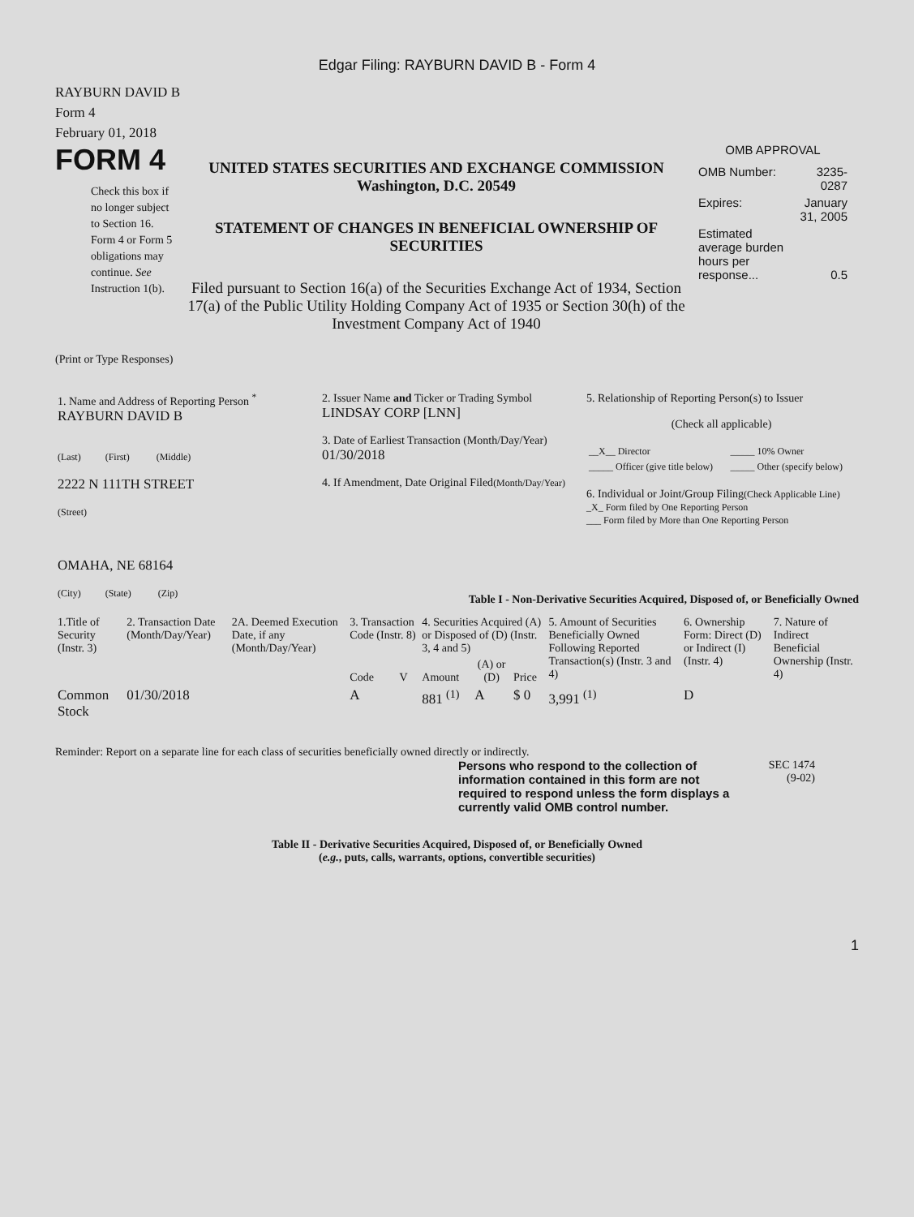Edgar Filing: RAYBURN DAVID B - Form 4
RAYBURN DAVID B
Form 4
February 01, 2018
FORM 4
Check this box if no longer subject to Section 16. Form 4 or Form 5 obligations may continue. See Instruction 1(b).
UNITED STATES SECURITIES AND EXCHANGE COMMISSION
Washington, D.C. 20549
STATEMENT OF CHANGES IN BENEFICIAL OWNERSHIP OF SECURITIES
Filed pursuant to Section 16(a) of the Securities Exchange Act of 1934, Section 17(a) of the Public Utility Holding Company Act of 1935 or Section 30(h) of the Investment Company Act of 1940
OMB APPROVAL
| OMB Number: | 3235-0287 |
| Expires: | January 31, 2005 |
| Estimated average burden hours per response... | 0.5 |
(Print or Type Responses)
| 1. Name and Address of Reporting Person <sup>*</sup> RAYBURN DAVID B (Last) (First) (Middle) 2222 N 111TH STREET (Street) OMAHA, NE 68164 (City) (State) (Zip) | 2. Issuer Name and Ticker or Trading Symbol LINDSAY CORP [LNN] 3. Date of Earliest Transaction (Month/Day/Year) 01/30/2018 4. If Amendment, Date Original Filed (Month/Day/Year) | 5. Relationship of Reporting Person(s) to Issuer (Check all applicable) / __X__ Director / _____ 10% Owner / / _____ Officer (give title below) / _____ Other (specify below) / 6. Individual or Joint/Group Filing (Check Applicable Line) _X_ Form filed by One Reporting Person ___ Form filed by More than One Reporting Person |
Table I - Non-Derivative Securities Acquired, Disposed of, or Beneficially Owned
| 1.Title of Security (Instr. 3) | 2. Transaction Date (Month/Day/Year) | 2A. Deemed Execution Date, if any (Month/Day/Year) | 3. Transaction Code (Instr. 8) | | 4. Securities Acquired (A) or Disposed of (D) (Instr. 3, 4 and 5) | | | 5. Amount of Securities Beneficially Owned Following Reported Transaction(s) (Instr. 3 and 4) | 6. Ownership Form: Direct (D) or Indirect (I) (Instr. 4) | 7. Nature of Indirect Beneficial Ownership (Instr. 4) |
| --- | --- | --- | --- | --- | --- | --- | --- | --- | --- | --- |
| | | | Code | V | Amount | (A) or (D) | Price | | | |
| Common Stock | 01/30/2018 | | A | | 881 <sup>(1)</sup> | A | $ 0 | 3,991 <sup>(1)</sup> | D | |
Reminder: Report on a separate line for each class of securities beneficially owned directly or indirectly.
Persons who respond to the collection of information contained in this form are not required to respond unless the form displays a currently valid OMB control number.
SEC 1474
(9-02)
Table II - Derivative Securities Acquired, Disposed of, or Beneficially Owned
(e.g., puts, calls, warrants, options, convertible securities)
1